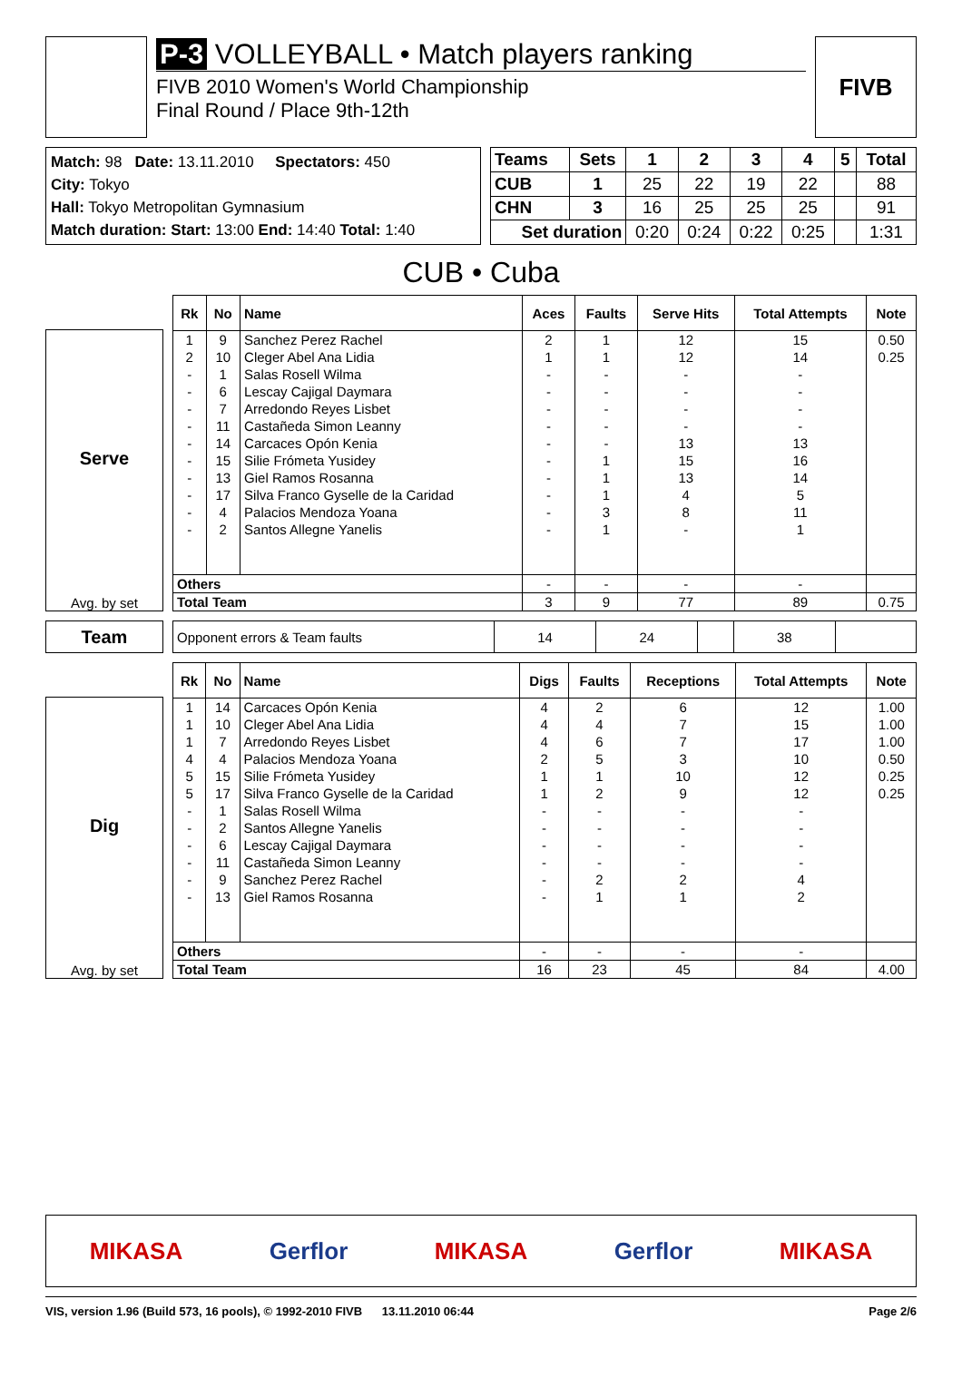P-3 VOLLEYBALL • Match players ranking
FIVB 2010 Women's World Championship
Final Round / Place 9th-12th
FIVB
Match: 98 Date: 13.11.2010 Spectators: 450
City: Tokyo
Hall: Tokyo Metropolitan Gymnasium
Match duration: Start: 13:00 End: 14:40 Total: 1:40
| Teams | Sets | 1 | 2 | 3 | 4 | 5 | Total |
| CUB | 1 | 25 | 22 | 19 | 22 | | 88 |
| CHN | 3 | 16 | 25 | 25 | 25 | | 91 |
| Set duration | | 0:20 | 0:24 | 0:22 | 0:25 | | 1:31 |
CUB • Cuba
Serve
Avg. by set
| Rk | No | Name | Aces | Faults | Serve Hits | Total Attempts | Note |
| --- | --- | --- | --- | --- | --- | --- | --- |
| 1 | 9 | Sanchez Perez Rachel | 2 | 1 | 12 | 15 | 0.50 |
| 2 | 10 | Cleger Abel Ana Lidia | 1 | 1 | 12 | 14 | 0.25 |
| - | 1 | Salas Rosell Wilma | - | - | - | - | |
| - | 6 | Lescay Cajigal Daymara | - | - | - | - | |
| - | 7 | Arredondo Reyes Lisbet | - | - | - | - | |
| - | 11 | Castañeda Simon Leanny | - | - | - | - | |
| - | 14 | Carcaces Opón Kenia | - | - | 13 | 13 | |
| - | 15 | Silie Frómeta Yusidey | - | 1 | 15 | 16 | |
| - | 13 | Giel Ramos Rosanna | - | 1 | 13 | 14 | |
| - | 17 | Silva Franco Gyselle de la Caridad | - | 1 | 4 | 5 | |
| - | 4 | Palacios Mendoza Yoana | - | 3 | 8 | 11 | |
| - | 2 | Santos Allegne Yanelis | - | 1 | - | 1 | |
| Others | | | - | - | - | - | |
| Total Team | | | 3 | 9 | 77 | 89 | 0.75 |
Team
| Opponent errors & Team faults | 14 | 24 | | 38 | |
Dig
Avg. by set
| Rk | No | Name | Digs | Faults | Receptions | Total Attempts | Note |
| --- | --- | --- | --- | --- | --- | --- | --- |
| 1 | 14 | Carcaces Opón Kenia | 4 | 2 | 6 | 12 | 1.00 |
| 1 | 10 | Cleger Abel Ana Lidia | 4 | 4 | 7 | 15 | 1.00 |
| 1 | 7 | Arredondo Reyes Lisbet | 4 | 6 | 7 | 17 | 1.00 |
| 4 | 4 | Palacios Mendoza Yoana | 2 | 5 | 3 | 10 | 0.50 |
| 5 | 15 | Silie Frómeta Yusidey | 1 | 1 | 10 | 12 | 0.25 |
| 5 | 17 | Silva Franco Gyselle de la Caridad | 1 | 2 | 9 | 12 | 0.25 |
| - | 1 | Salas Rosell Wilma | - | - | - | - | |
| - | 2 | Santos Allegne Yanelis | - | - | - | - | |
| - | 6 | Lescay Cajigal Daymara | - | - | - | - | |
| - | 11 | Castañeda Simon Leanny | - | - | - | - | |
| - | 9 | Sanchez Perez Rachel | - | 2 | 2 | 4 | |
| - | 13 | Giel Ramos Rosanna | - | 1 | 1 | 2 | |
| Others | | | - | - | - | - | |
| Total Team | | | 16 | 23 | 45 | 84 | 4.00 |
MIKASA Gerflor MIKASA Gerflor MIKASA
VIS, version 1.96 (Build 573, 16 pools), © 1992-2010 FIVB 13.11.2010 06:44 Page 2/6